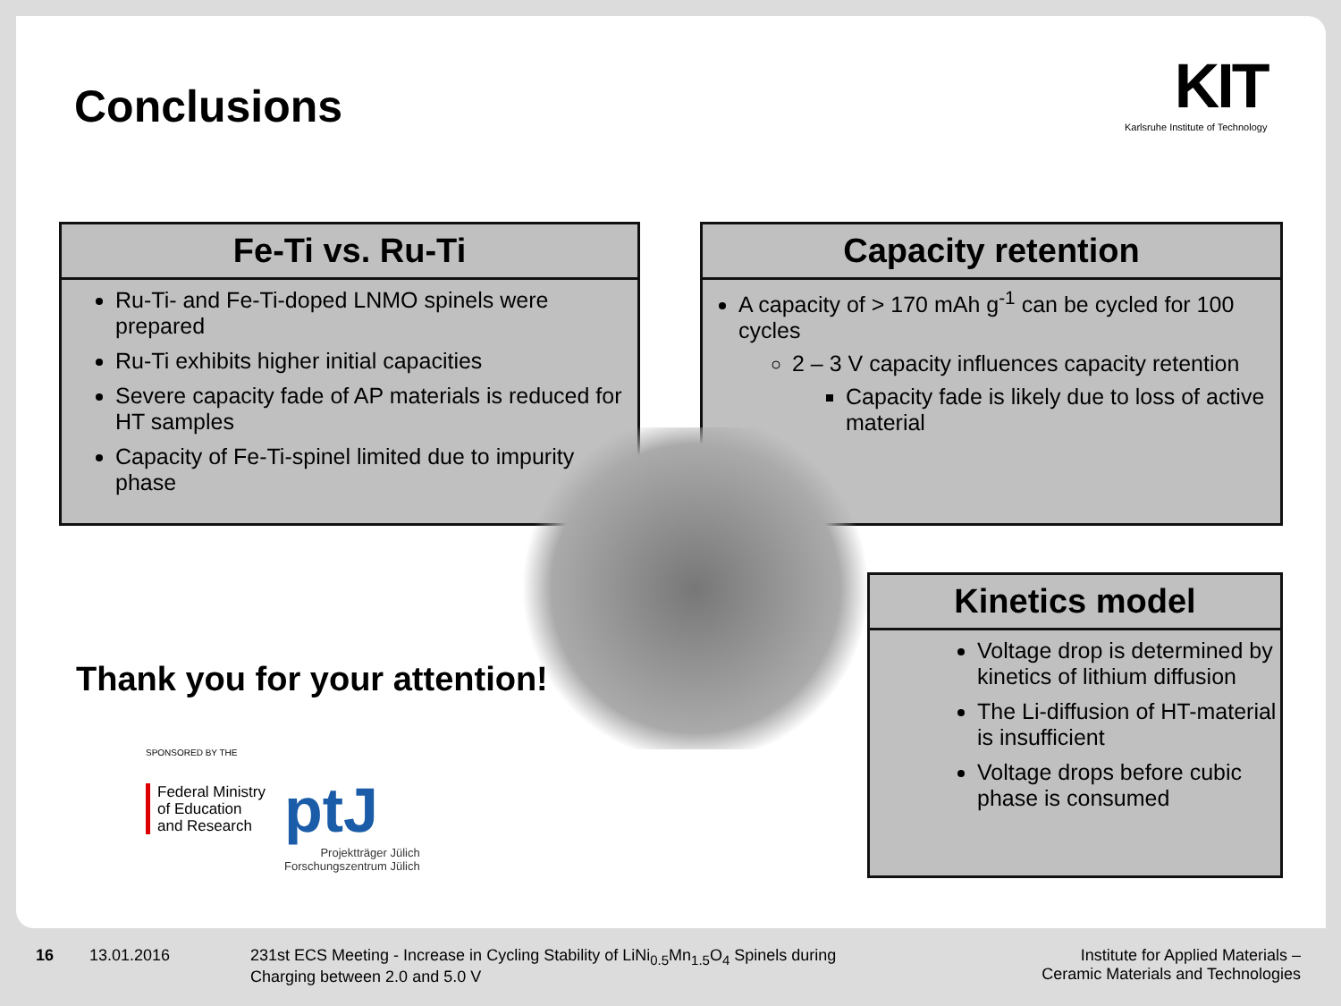Conclusions
KIT
Karlsruhe Institute of Technology
Fe-Ti vs. Ru-Ti
Ru-Ti- and Fe-Ti-doped LNMO spinels were prepared
Ru-Ti exhibits higher initial capacities
Severe capacity fade of AP materials is reduced for HT samples
Capacity of Fe-Ti-spinel limited due to impurity phase
Capacity retention
A capacity of > 170 mAh g<sup>-1</sup> can be cycled for 100 cycles
2 – 3 V capacity influences capacity retention
Capacity fade is likely due to loss of active material
Kinetics model
Voltage drop is determined by kinetics of lithium diffusion
The Li-diffusion of HT-material is insufficient
Voltage drops before cubic phase is consumed
Thank you for your attention!
SPONSORED BY THE
Federal Ministry
of Education
and Research
ptJ
Projektträger Jülich
Forschungszentrum Jülich
16 13.01.2016 231st ECS Meeting - Increase in Cycling Stability of LiNi<sub>0.5</sub>Mn<sub>1.5</sub>O<sub>4</sub> Spinels during
Charging between 2.0 and 5.0 V Institute for Applied Materials –
Ceramic Materials and Technologies